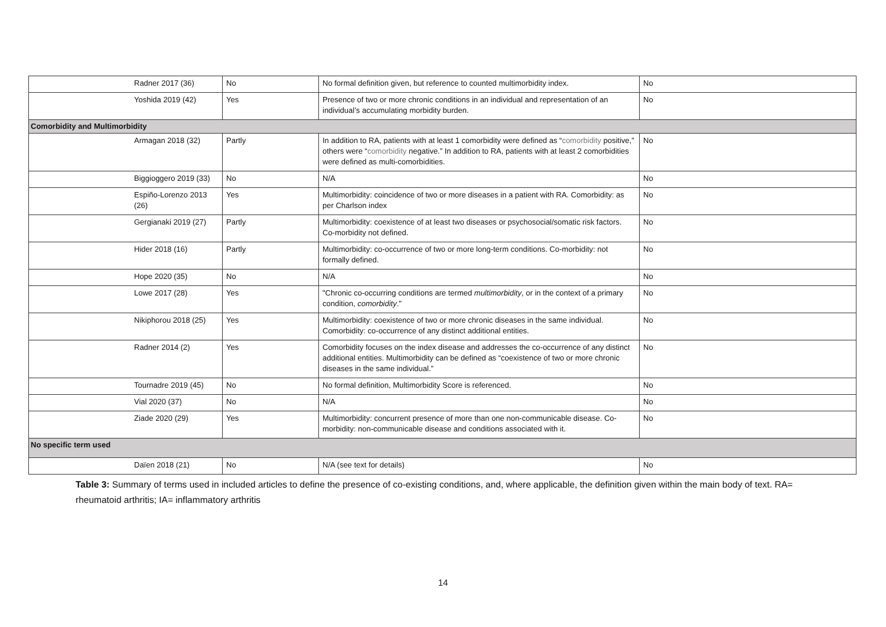| Radner 2017 (36) | No | No formal definition given, but reference to counted multimorbidity index. | No |
| Yoshida 2019 (42) | Yes | Presence of two or more chronic conditions in an individual and representation of an individual’s accumulating morbidity burden. | No |
| Comorbidity and Multimorbidity | | | |
| Armagan 2018 (32) | Partly | In addition to RA, patients with at least 1 comorbidity were defined as “ comorbidity positive,” others were “ comorbidity negative.” In addition to RA, patients with at least 2 comorbidities were defined as multi-comorbidities. | No |
| Biggioggero 2019 (33) | No | N/A | No |
| Espiño-Lorenzo 2013 (26) | Yes | Multimorbidity: coincidence of two or more diseases in a patient with RA. Comorbidity: as per Charlson index | No |
| Gergianaki 2019 (27) | Partly | Multimorbidity: coexistence of at least two diseases or psychosocial/somatic risk factors. Co-morbidity not defined. | No |
| Hider 2018 (16) | Partly | Multimorbidity: co-occurrence of two or more long-term conditions. Co-morbidity: not formally defined. | No |
| Hope 2020 (35) | No | N/A | No |
| Lowe 2017 (28) | Yes | "Chronic co-occurring conditions are termed multimorbidity , or in the context of a primary condition, comorbidity ." | No |
| Nikiphorou 2018 (25) | Yes | Multimorbidity: coexistence of two or more chronic diseases in the same individual. Comorbidity: co-occurrence of any distinct additional entities. | No |
| Radner 2014 (2) | Yes | Comorbidity focuses on the index disease and addresses the co-occurrence of any distinct additional entities. Multimorbidity can be defined as “coexistence of two or more chronic diseases in the same individual.” | No |
| Tournadre 2019 (45) | No | No formal definition, Multimorbidity Score is referenced. | No |
| Vial 2020 (37) | No | N/A | No |
| Ziade 2020 (29) | Yes | Multimorbidity: concurrent presence of more than one non-communicable disease. Co-morbidity: non-communicable disease and conditions associated with it. | No |
| No specific term used | | | |
| Daïen 2018 (21) | No | N/A (see text for details) | No |
Table 3: Summary of terms used in included articles to define the presence of co-existing conditions, and, where applicable, the definition given within the main body of text. RA= rheumatoid arthritis; IA= inflammatory arthritis
14